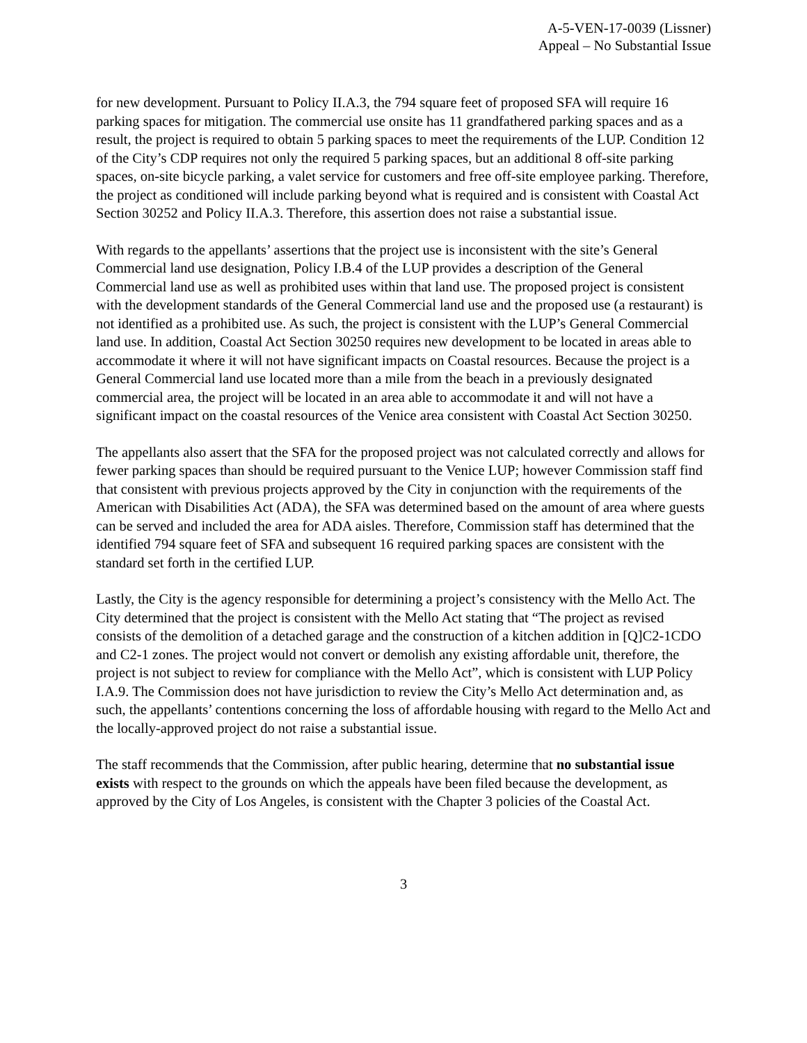A-5-VEN-17-0039 (Lissner)
Appeal – No Substantial Issue
for new development. Pursuant to Policy II.A.3, the 794 square feet of proposed SFA will require 16 parking spaces for mitigation. The commercial use onsite has 11 grandfathered parking spaces and as a result, the project is required to obtain 5 parking spaces to meet the requirements of the LUP. Condition 12 of the City’s CDP requires not only the required 5 parking spaces, but an additional 8 off-site parking spaces, on-site bicycle parking, a valet service for customers and free off-site employee parking. Therefore, the project as conditioned will include parking beyond what is required and is consistent with Coastal Act Section 30252 and Policy II.A.3. Therefore, this assertion does not raise a substantial issue.
With regards to the appellants’ assertions that the project use is inconsistent with the site’s General Commercial land use designation, Policy I.B.4 of the LUP provides a description of the General Commercial land use as well as prohibited uses within that land use. The proposed project is consistent with the development standards of the General Commercial land use and the proposed use (a restaurant) is not identified as a prohibited use. As such, the project is consistent with the LUP’s General Commercial land use. In addition, Coastal Act Section 30250 requires new development to be located in areas able to accommodate it where it will not have significant impacts on Coastal resources. Because the project is a General Commercial land use located more than a mile from the beach in a previously designated commercial area, the project will be located in an area able to accommodate it and will not have a significant impact on the coastal resources of the Venice area consistent with Coastal Act Section 30250.
The appellants also assert that the SFA for the proposed project was not calculated correctly and allows for fewer parking spaces than should be required pursuant to the Venice LUP; however Commission staff find that consistent with previous projects approved by the City in conjunction with the requirements of the American with Disabilities Act (ADA), the SFA was determined based on the amount of area where guests can be served and included the area for ADA aisles. Therefore, Commission staff has determined that the identified 794 square feet of SFA and subsequent 16 required parking spaces are consistent with the standard set forth in the certified LUP.
Lastly, the City is the agency responsible for determining a project’s consistency with the Mello Act. The City determined that the project is consistent with the Mello Act stating that “The project as revised consists of the demolition of a detached garage and the construction of a kitchen addition in [Q]C2-1CDO and C2-1 zones. The project would not convert or demolish any existing affordable unit, therefore, the project is not subject to review for compliance with the Mello Act”, which is consistent with LUP Policy I.A.9. The Commission does not have jurisdiction to review the City’s Mello Act determination and, as such, the appellants’ contentions concerning the loss of affordable housing with regard to the Mello Act and the locally-approved project do not raise a substantial issue.
The staff recommends that the Commission, after public hearing, determine that no substantial issue exists with respect to the grounds on which the appeals have been filed because the development, as approved by the City of Los Angeles, is consistent with the Chapter 3 policies of the Coastal Act.
3